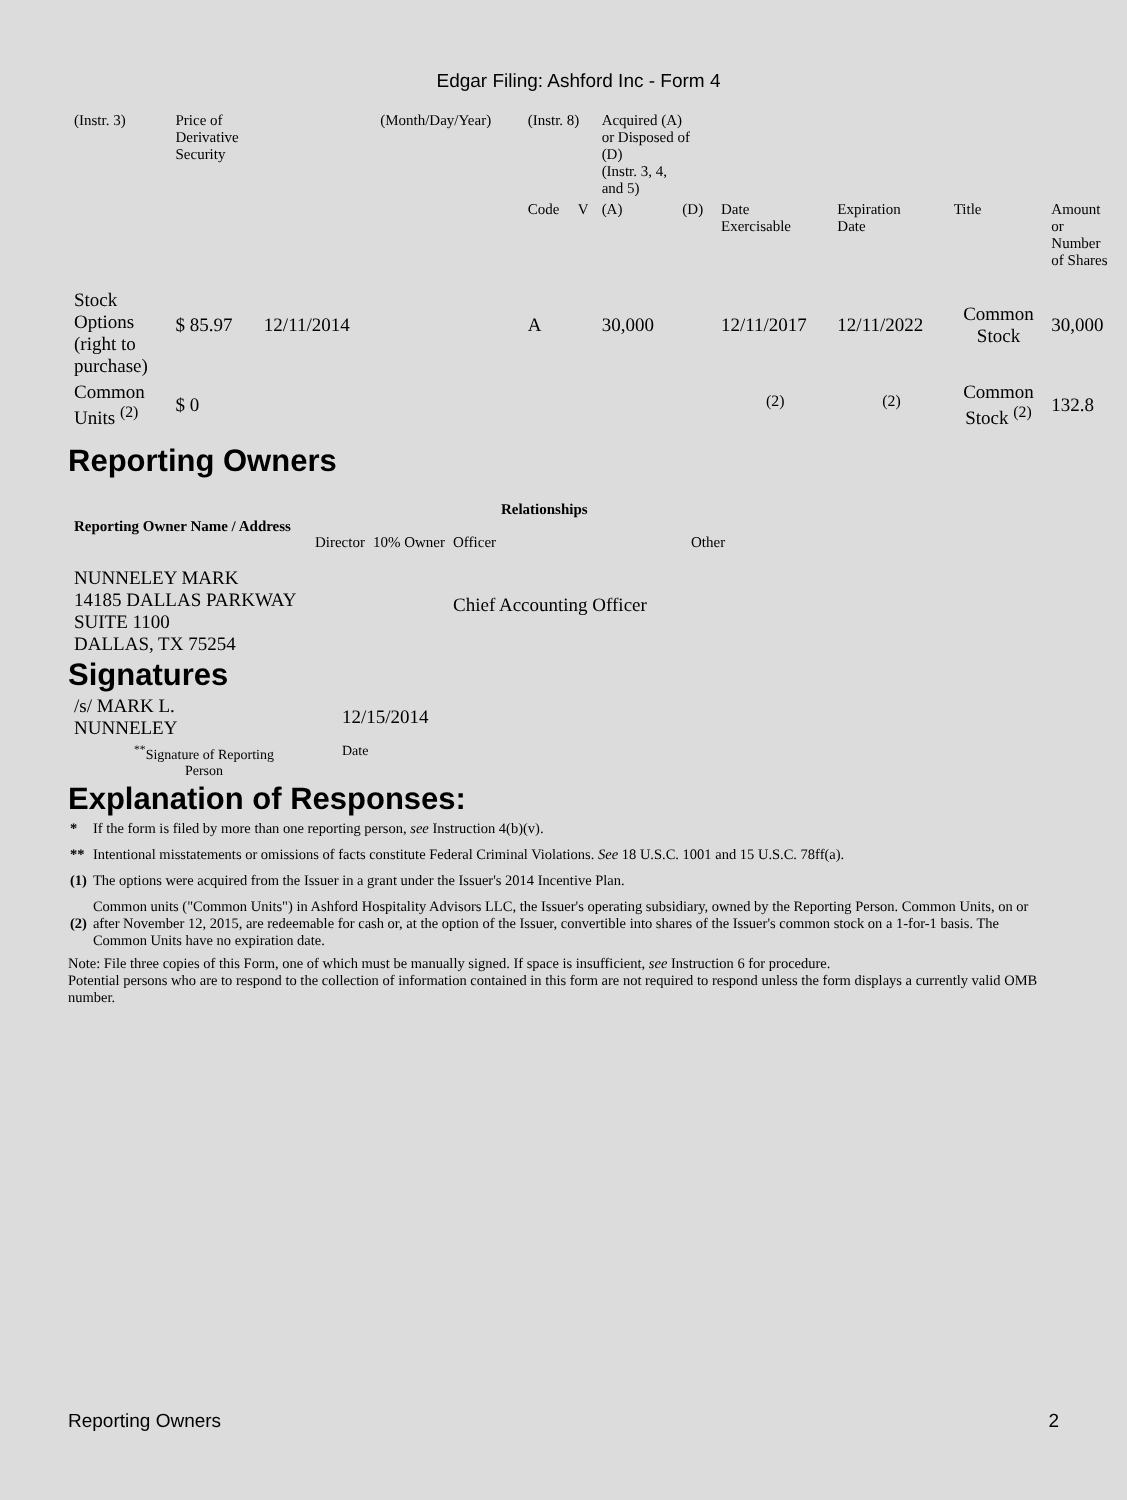Edgar Filing: Ashford Inc - Form 4
| (Instr. 3) | Price of Derivative Security | | (Month/Day/Year) | (Instr. 8) | | Acquired (A) or Disposed of (D) (Instr. 3, 4, and 5) | | | | | |
| | | | | Code | V | (A) | (D) | Date Exercisable | Expiration Date | Title | Amount or Number of Shares |
| Stock Options (right to purchase) | $ 85.97 | 12/11/2014 | | A | | 30,000 | | 12/11/2017 | 12/11/2022 | Common Stock | 30,000 |
| Common Units <sup>(2)</sup> | $ 0 | | | | | | | <sup>(2)</sup> | <sup>(2)</sup> | Common Stock <sup>(2)</sup> | 132.8 |
Reporting Owners
| Reporting Owner Name / Address | Relationships | | | |
| --- | --- | --- | --- | --- |
| | Director | 10% Owner | Officer | Other |
| NUNNELEY MARK 14185 DALLAS PARKWAY SUITE 1100 DALLAS, TX 75254 | | | Chief Accounting Officer | |
Signatures
| /s/ MARK L. NUNNELEY | 12/15/2014 |
| <sup>**</sup> Signature of Reporting Person | Date |
Explanation of Responses:
| * | If the form is filed by more than one reporting person, see Instruction 4(b)(v). |
| ** | Intentional misstatements or omissions of facts constitute Federal Criminal Violations. See 18 U.S.C. 1001 and 15 U.S.C. 78ff(a). |
| (1) | The options were acquired from the Issuer in a grant under the Issuer's 2014 Incentive Plan. |
| (2) | Common units ("Common Units") in Ashford Hospitality Advisors LLC, the Issuer's operating subsidiary, owned by the Reporting Person. Common Units, on or after November 12, 2015, are redeemable for cash or, at the option of the Issuer, convertible into shares of the Issuer's common stock on a 1-for-1 basis. The Common Units have no expiration date. |
Note: File three copies of this Form, one of which must be manually signed. If space is insufficient, see Instruction 6 for procedure.
Potential persons who are to respond to the collection of information contained in this form are not required to respond unless the form displays a currently valid OMB number.
Reporting Owners 2